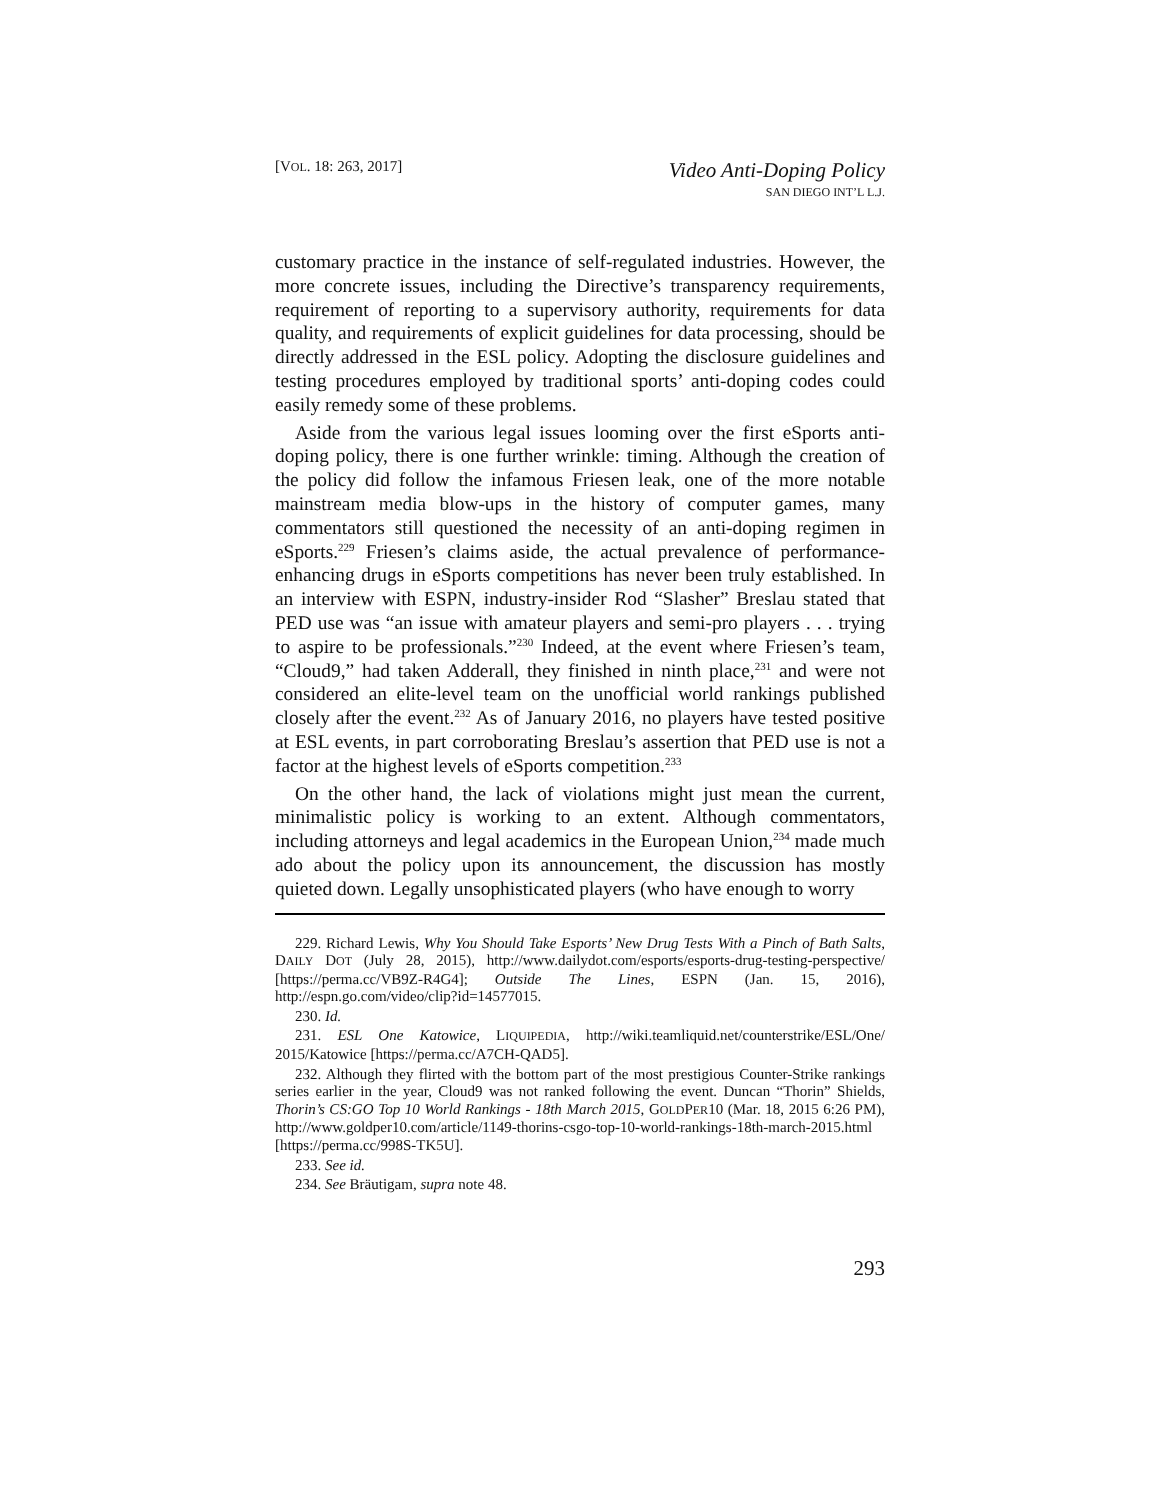[VOL. 18: 263, 2017]
Video Anti-Doping Policy
SAN DIEGO INT’L L.J.
customary practice in the instance of self-regulated industries. However, the more concrete issues, including the Directive’s transparency requirements, requirement of reporting to a supervisory authority, requirements for data quality, and requirements of explicit guidelines for data processing, should be directly addressed in the ESL policy. Adopting the disclosure guidelines and testing procedures employed by traditional sports’ anti-doping codes could easily remedy some of these problems.
Aside from the various legal issues looming over the first eSports anti-doping policy, there is one further wrinkle: timing. Although the creation of the policy did follow the infamous Friesen leak, one of the more notable mainstream media blow-ups in the history of computer games, many commentators still questioned the necessity of an anti-doping regimen in eSports.<sup>229</sup> Friesen’s claims aside, the actual prevalence of performance-enhancing drugs in eSports competitions has never been truly established. In an interview with ESPN, industry-insider Rod “Slasher” Breslau stated that PED use was “an issue with amateur players and semi-pro players . . . trying to aspire to be professionals.”<sup>230</sup> Indeed, at the event where Friesen’s team, “Cloud9,” had taken Adderall, they finished in ninth place,<sup>231</sup> and were not considered an elite-level team on the unofficial world rankings published closely after the event.<sup>232</sup> As of January 2016, no players have tested positive at ESL events, in part corroborating Breslau’s assertion that PED use is not a factor at the highest levels of eSports competition.<sup>233</sup>
On the other hand, the lack of violations might just mean the current, minimalistic policy is working to an extent. Although commentators, including attorneys and legal academics in the European Union,<sup>234</sup> made much ado about the policy upon its announcement, the discussion has mostly quieted down. Legally unsophisticated players (who have enough to worry
229. Richard Lewis, Why You Should Take Esports’ New Drug Tests With a Pinch of Bath Salts, DAILY DOT (July 28, 2015), http://www.dailydot.com/esports/esports-drug-testing-perspective/ [https://perma.cc/VB9Z-R4G4]; Outside The Lines, ESPN (Jan. 15, 2016), http://espn.go.com/video/clip?id=14577015.
230. Id.
231. ESL One Katowice, LIQUIPEDIA, http://wiki.teamliquid.net/counterstrike/ESL/One/ 2015/Katowice [https://perma.cc/A7CH-QAD5].
232. Although they flirted with the bottom part of the most prestigious Counter-Strike rankings series earlier in the year, Cloud9 was not ranked following the event. Duncan “Thorin” Shields, Thorin’s CS:GO Top 10 World Rankings - 18th March 2015, GOLDPER10 (Mar. 18, 2015 6:26 PM), http://www.goldper10.com/article/1149-thorins-csgo-top-10-world-rankings-18th-march-2015.html [https://perma.cc/998S-TK5U].
233. See id.
234. See Bräutigam, supra note 48.
293